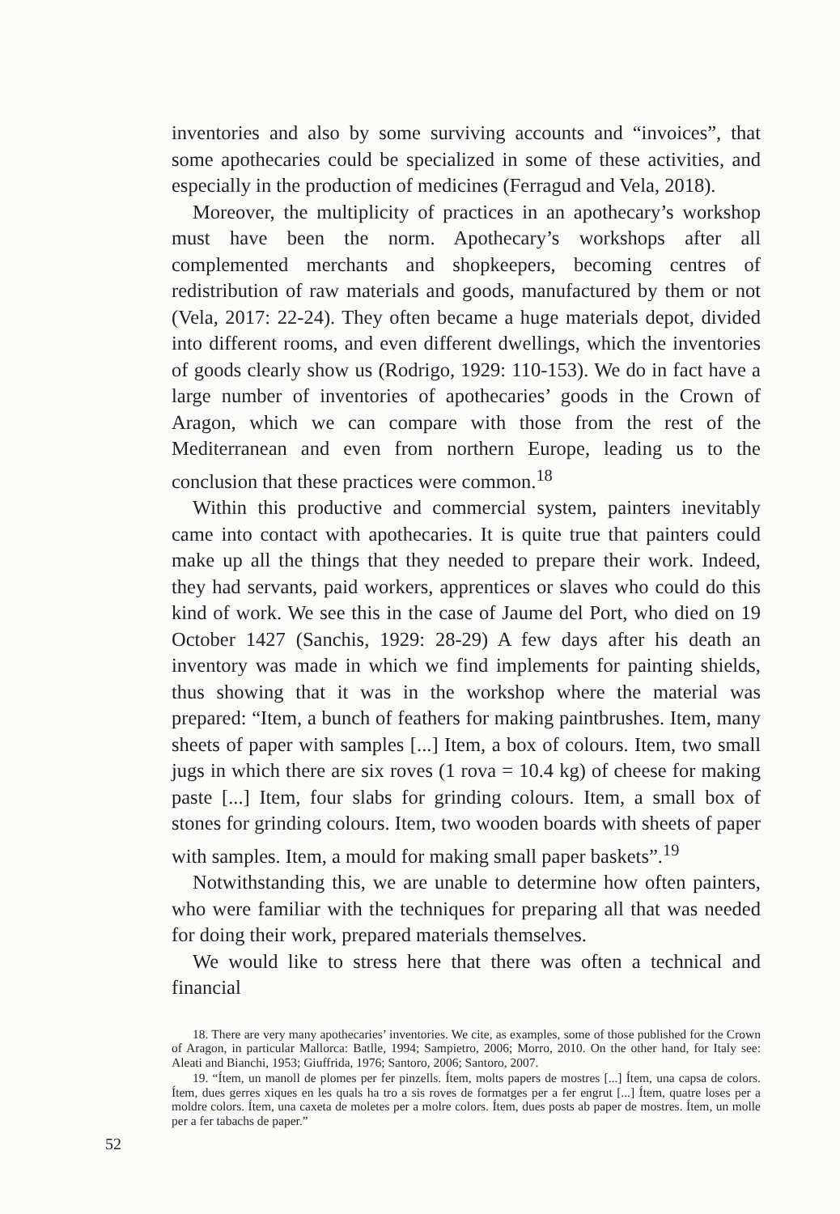inventories and also by some surviving accounts and “invoices”, that some apothecaries could be specialized in some of these activities, and especially in the production of medicines (Ferragud and Vela, 2018).
Moreover, the multiplicity of practices in an apothecary’s workshop must have been the norm. Apothecary’s workshops after all complemented merchants and shopkeepers, becoming centres of redistribution of raw materials and goods, manufactured by them or not (Vela, 2017: 22-24). They often became a huge materials depot, divided into different rooms, and even different dwellings, which the inventories of goods clearly show us (Rodrigo, 1929: 110-153). We do in fact have a large number of inventories of apothecaries’ goods in the Crown of Aragon, which we can compare with those from the rest of the Mediterranean and even from northern Europe, leading us to the conclusion that these practices were common.<sup>18</sup>
Within this productive and commercial system, painters inevitably came into contact with apothecaries. It is quite true that painters could make up all the things that they needed to prepare their work. Indeed, they had servants, paid workers, apprentices or slaves who could do this kind of work. We see this in the case of Jaume del Port, who died on 19 October 1427 (Sanchis, 1929: 28-29) A few days after his death an inventory was made in which we find implements for painting shields, thus showing that it was in the workshop where the material was prepared: “Item, a bunch of feathers for making paintbrushes. Item, many sheets of paper with samples [...] Item, a box of colours. Item, two small jugs in which there are six roves (1 rova = 10.4 kg) of cheese for making paste [...] Item, four slabs for grinding colours. Item, a small box of stones for grinding colours. Item, two wooden boards with sheets of paper with samples. Item, a mould for making small paper baskets”.<sup>19</sup>
Notwithstanding this, we are unable to determine how often painters, who were familiar with the techniques for preparing all that was needed for doing their work, prepared materials themselves.
We would like to stress here that there was often a technical and financial
18. There are very many apothecaries’ inventories. We cite, as examples, some of those published for the Crown of Aragon, in particular Mallorca: Batlle, 1994; Sampietro, 2006; Morro, 2010. On the other hand, for Italy see: Aleati and Bianchi, 1953; Giuffrida, 1976; Santoro, 2006; Santoro, 2007.
19. “Ítem, un manoll de plomes per fer pinzells. Ítem, molts papers de mostres [...] Ítem, una capsa de colors. Ítem, dues gerres xiques en les quals ha tro a sis roves de formatges per a fer engrut [...] Ítem, quatre loses per a moldre colors. Ítem, una caxeta de moletes per a molre colors. Ítem, dues posts ab paper de mostres. Ítem, un molle per a fer tabachs de paper.”
52